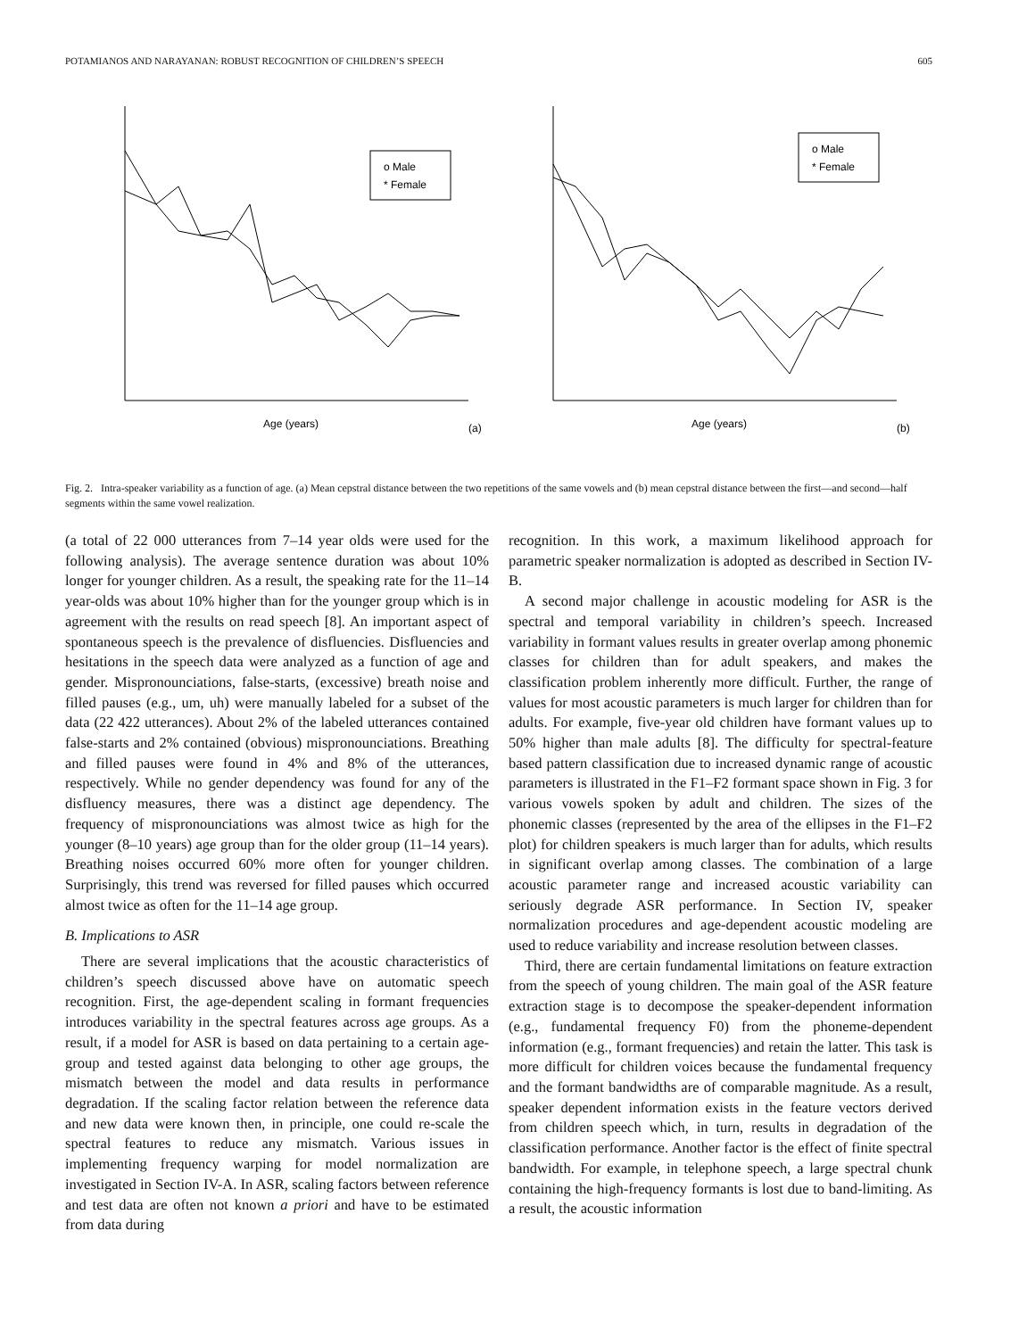POTAMIANOS AND NARAYANAN: ROBUST RECOGNITION OF CHILDREN’S SPEECH 605
o Male
* Female
Age (years)
(a)
o Male
* Female
Age (years)
(b)
Fig. 2. Intra-speaker variability as a function of age. (a) Mean cepstral distance between the two repetitions of the same vowels and (b) mean cepstral distance between the first—and second—half segments within the same vowel realization.
(a total of 22 000 utterances from 7–14 year olds were used for the following analysis). The average sentence duration was about 10% longer for younger children. As a result, the speaking rate for the 11–14 year-olds was about 10% higher than for the younger group which is in agreement with the results on read speech [8]. An important aspect of spontaneous speech is the prevalence of disfluencies. Disfluencies and hesitations in the speech data were analyzed as a function of age and gender. Mispronounciations, false-starts, (excessive) breath noise and filled pauses (e.g., um, uh) were manually labeled for a subset of the data (22 422 utterances). About 2% of the labeled utterances contained false-starts and 2% contained (obvious) mispronounciations. Breathing and filled pauses were found in 4% and 8% of the utterances, respectively. While no gender dependency was found for any of the disfluency measures, there was a distinct age dependency. The frequency of mispronounciations was almost twice as high for the younger (8–10 years) age group than for the older group (11–14 years). Breathing noises occurred 60% more often for younger children. Surprisingly, this trend was reversed for filled pauses which occurred almost twice as often for the 11–14 age group.
B. Implications to ASR
There are several implications that the acoustic characteristics of children’s speech discussed above have on automatic speech recognition. First, the age-dependent scaling in formant frequencies introduces variability in the spectral features across age groups. As a result, if a model for ASR is based on data pertaining to a certain age-group and tested against data belonging to other age groups, the mismatch between the model and data results in performance degradation. If the scaling factor relation between the reference data and new data were known then, in principle, one could re-scale the spectral features to reduce any mismatch. Various issues in implementing frequency warping for model normalization are investigated in Section IV-A. In ASR, scaling factors between reference and test data are often not known a priori and have to be estimated from data during
recognition. In this work, a maximum likelihood approach for parametric speaker normalization is adopted as described in Section IV-B.
A second major challenge in acoustic modeling for ASR is the spectral and temporal variability in children’s speech. Increased variability in formant values results in greater overlap among phonemic classes for children than for adult speakers, and makes the classification problem inherently more difficult. Further, the range of values for most acoustic parameters is much larger for children than for adults. For example, five-year old children have formant values up to 50% higher than male adults [8]. The difficulty for spectral-feature based pattern classification due to increased dynamic range of acoustic parameters is illustrated in the F1–F2 formant space shown in Fig. 3 for various vowels spoken by adult and children. The sizes of the phonemic classes (represented by the area of the ellipses in the F1–F2 plot) for children speakers is much larger than for adults, which results in significant overlap among classes. The combination of a large acoustic parameter range and increased acoustic variability can seriously degrade ASR performance. In Section IV, speaker normalization procedures and age-dependent acoustic modeling are used to reduce variability and increase resolution between classes.
Third, there are certain fundamental limitations on feature extraction from the speech of young children. The main goal of the ASR feature extraction stage is to decompose the speaker-dependent information (e.g., fundamental frequency F0) from the phoneme-dependent information (e.g., formant frequencies) and retain the latter. This task is more difficult for children voices because the fundamental frequency and the formant bandwidths are of comparable magnitude. As a result, speaker dependent information exists in the feature vectors derived from children speech which, in turn, results in degradation of the classification performance. Another factor is the effect of finite spectral bandwidth. For example, in telephone speech, a large spectral chunk containing the high-frequency formants is lost due to band-limiting. As a result, the acoustic information